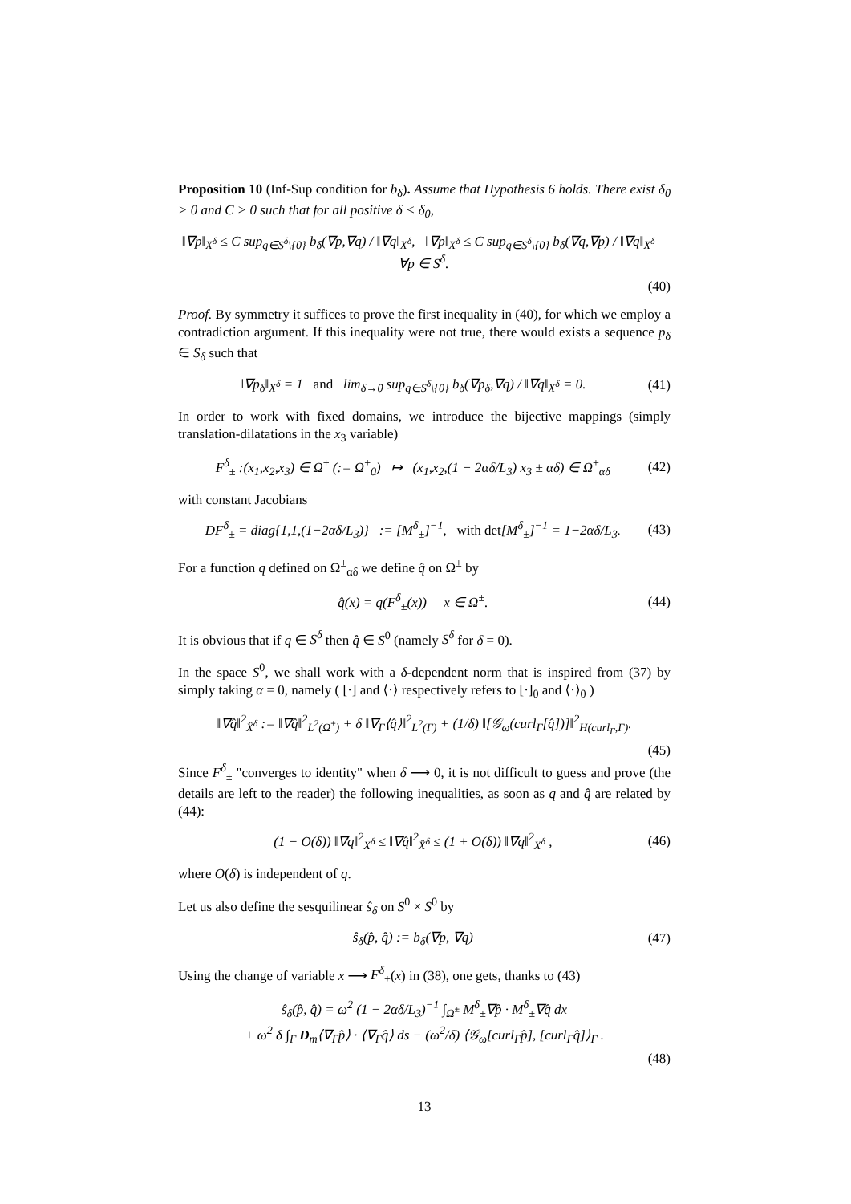Proposition 10 (Inf-Sup condition for b<sub>δ</sub>). Assume that Hypothesis 6 holds. There exist δ<sub>0</sub> > 0 and C > 0 such that for all positive δ < δ<sub>0</sub>,
‖∇p‖<sub>X<sup>δ</sup></sub> ≤ C sup<sub>q∈S<sup>δ</sup>\{0}</sub> b<sub>δ</sub>(∇p,∇q) / ‖∇q‖<sub>X<sup>δ</sup></sub>, ‖∇p‖<sub>X<sup>δ</sup></sub> ≤ C sup<sub>q∈S<sup>δ</sup>\{0}</sub> b<sub>δ</sub>(∇q,∇p) / ‖∇q‖<sub>X<sup>δ</sup></sub> ∀p ∈ S<sup>δ</sup>.
(40)
Proof. By symmetry it suffices to prove the first inequality in (40), for which we employ a contradiction argument. If this inequality were not true, there would exists a sequence p<sub>δ</sub> ∈ S<sub>δ</sub> such that
‖∇p<sub>δ</sub>‖<sub>X<sup>δ</sup></sub> = 1 and lim<sub>δ→0</sub> sup<sub>q∈S<sup>δ</sup>\{0}</sub> b<sub>δ</sub>(∇p<sub>δ</sub>,∇q) / ‖∇q‖<sub>X<sup>δ</sup></sub> = 0. (41)
In order to work with fixed domains, we introduce the bijective mappings (simply translation-dilatations in the x<sub>3</sub> variable)
F<sup>δ</sup><sub>±</sub> :(x<sub>1</sub>,x<sub>2</sub>,x<sub>3</sub>) ∈ Ω<sup>±</sup> (:= Ω<sup>±</sup><sub>0</sub>) ↦ (x<sub>1</sub>,x<sub>2</sub>,(1 − 2αδ/L<sub>3</sub>) x<sub>3</sub> ± αδ) ∈ Ω<sup>±</sup><sub>αδ</sub> (42)
with constant Jacobians
DF<sup>δ</sup><sub>±</sub> = diag{1,1,(1−2αδ/L<sub>3</sub>)} := [M<sup>δ</sup><sub>±</sub>]<sup>−1</sup>, with det[M<sup>δ</sup><sub>±</sub>]<sup>−1</sup> = 1−2αδ/L<sub>3</sub>. (43)
For a function q defined on Ω<sup>±</sup><sub>αδ</sub> we define q̂ on Ω<sup>±</sup> by
q̂(x) = q(F<sup>δ</sup><sub>±</sub>(x)) x ∈ Ω<sup>±</sup>. (44)
It is obvious that if q ∈ S<sup>δ</sup> then q̂ ∈ S<sup>0</sup> (namely S<sup>δ</sup> for δ = 0).
In the space S<sup>0</sup>, we shall work with a δ-dependent norm that is inspired from (37) by simply taking α = 0, namely ( [·] and ⟨·⟩ respectively refers to [·]<sub>0</sub> and ⟨·⟩<sub>0</sub> )
‖∇q̂‖<sup>2</sup><sub>X̂<sup>δ</sup></sub> := ‖∇q̂‖<sup>2</sup><sub>L<sup>2</sup>(Ω<sup>±</sup>)</sub> + δ ‖∇<sub>Γ</sub>⟨q̂⟩‖<sup>2</sup><sub>L<sup>2</sup>(Γ)</sub> + (1/δ) ‖[𝒢<sub>ω</sub>(curl<sub>Γ</sub>[q̂])]‖<sup>2</sup><sub>H(curl<sub>Γ</sub>,Γ)</sub>.
(45)
Since F<sup>δ</sup><sub>±</sub> "converges to identity" when δ ⟶ 0, it is not difficult to guess and prove (the details are left to the reader) the following inequalities, as soon as q and q̂ are related by (44):
(1 − O(δ)) ‖∇q‖<sup>2</sup><sub>X<sup>δ</sup></sub> ≤ ‖∇q̂‖<sup>2</sup><sub>X̂<sup>δ</sup></sub> ≤ (1 + O(δ)) ‖∇q‖<sup>2</sup><sub>X<sup>δ</sup></sub> , (46)
where O(δ) is independent of q.
Let us also define the sesquilinear ŝ<sub>δ</sub> on S<sup>0</sup> × S<sup>0</sup> by
ŝ<sub>δ</sub>(p̂, q̂) := b<sub>δ</sub>(∇p, ∇q) (47)
Using the change of variable x ⟶ F<sup>δ</sup><sub>±</sub>(x) in (38), one gets, thanks to (43)
ŝ<sub>δ</sub>(p̂, q̂) = ω<sup>2</sup> (1 − 2αδ/L<sub>3</sub>)<sup>−1</sup> ∫<sub>Ω<sup>±</sup></sub> M<sup>δ</sup><sub>±</sub>∇p̂ · M<sup>δ</sup><sub>±</sub>∇q̂ dx
+ ω<sup>2</sup> δ ∫<sub>Γ</sub> D<sub>m</sub>⟨∇<sub>Γ</sub>p̂⟩ · ⟨∇<sub>Γ</sub>q̂⟩ ds − (ω<sup>2</sup>/δ) ⟨𝒢<sub>ω</sub>[curl<sub>Γ</sub>p̂], [curl<sub>Γ</sub>q̂]⟩<sub>Γ</sub> .
(48)
13